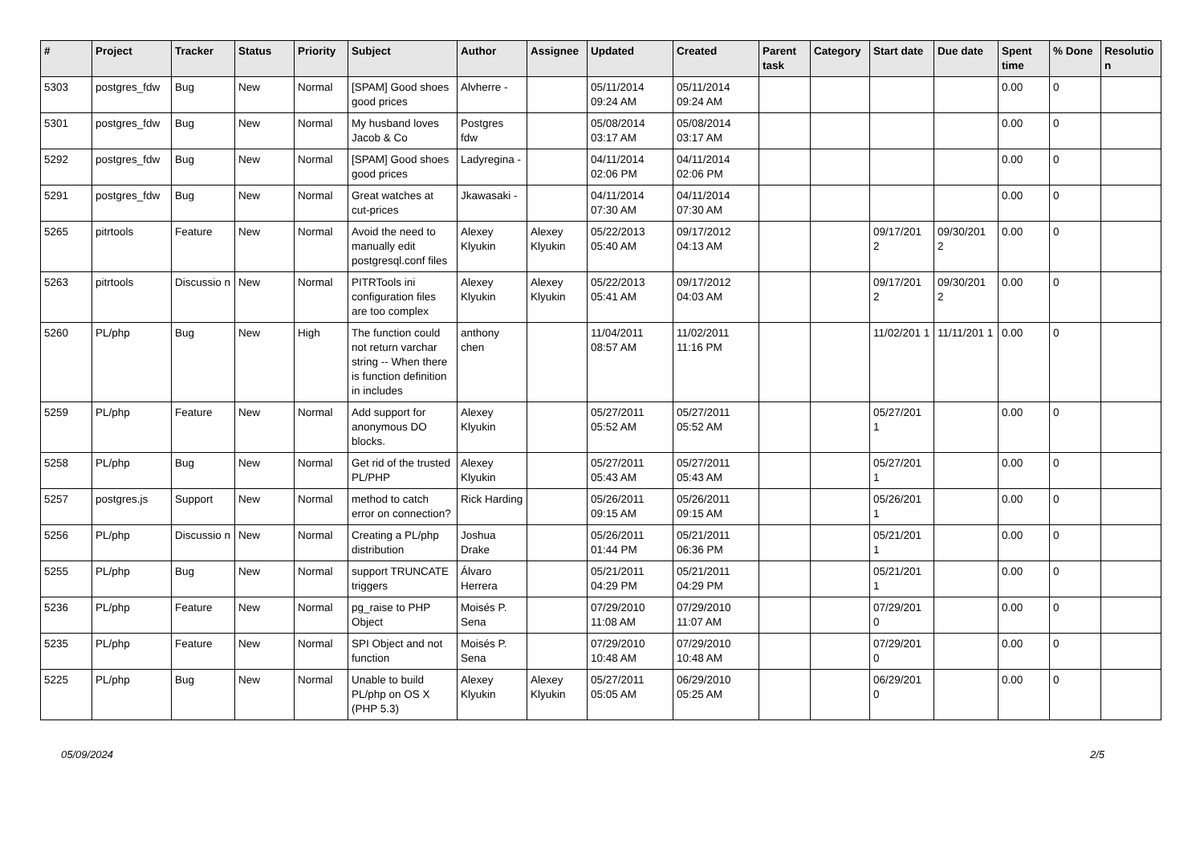| # | Project | Tracker | Status | Priority | Subject | Author | Assignee | Updated | Created | Parent task | Category | Start date | Due date | Spent time | % Done | Resolutio n |
| --- | --- | --- | --- | --- | --- | --- | --- | --- | --- | --- | --- | --- | --- | --- | --- | --- |
| 5303 | postgres_fdw | Bug | New | Normal | [SPAM] Good shoes good prices | Alvherre - | | 05/11/2014 09:24 AM | 05/11/2014 09:24 AM | | | | | 0.00 | 0 | |
| 5301 | postgres_fdw | Bug | New | Normal | My husband loves Jacob & Co | Postgres fdw | | 05/08/2014 03:17 AM | 05/08/2014 03:17 AM | | | | | 0.00 | 0 | |
| 5292 | postgres_fdw | Bug | New | Normal | [SPAM] Good shoes good prices | Ladyregina - | | 04/11/2014 02:06 PM | 04/11/2014 02:06 PM | | | | | 0.00 | 0 | |
| 5291 | postgres_fdw | Bug | New | Normal | Great watches at cut-prices | Jkawasaki - | | 04/11/2014 07:30 AM | 04/11/2014 07:30 AM | | | | | 0.00 | 0 | |
| 5265 | pitrtools | Feature | New | Normal | Avoid the need to manually edit postgresql.conf files | Alexey Klyukin | Alexey Klyukin | 05/22/2013 05:40 AM | 09/17/2012 04:13 AM | | | 09/17/201 2 | 09/30/201 2 | 0.00 | 0 | |
| 5263 | pitrtools | Discussio n | New | Normal | PITRTools ini configuration files are too complex | Alexey Klyukin | Alexey Klyukin | 05/22/2013 05:41 AM | 09/17/2012 04:03 AM | | | 09/17/201 2 | 09/30/201 2 | 0.00 | 0 | |
| 5260 | PL/php | Bug | New | High | The function could not return varchar string -- When there is function definition in includes | anthony chen | | 11/04/2011 08:57 AM | 11/02/2011 11:16 PM | | | 11/02/201 1 | 11/11/201 1 | 0.00 | 0 | |
| 5259 | PL/php | Feature | New | Normal | Add support for anonymous DO blocks. | Alexey Klyukin | | 05/27/2011 05:52 AM | 05/27/2011 05:52 AM | | | 05/27/201 1 | | 0.00 | 0 | |
| 5258 | PL/php | Bug | New | Normal | Get rid of the trusted PL/PHP | Alexey Klyukin | | 05/27/2011 05:43 AM | 05/27/2011 05:43 AM | | | 05/27/201 1 | | 0.00 | 0 | |
| 5257 | postgres.js | Support | New | Normal | method to catch error on connection? | Rick Harding | | 05/26/2011 09:15 AM | 05/26/2011 09:15 AM | | | 05/26/201 1 | | 0.00 | 0 | |
| 5256 | PL/php | Discussio n | New | Normal | Creating a PL/php distribution | Joshua Drake | | 05/26/2011 01:44 PM | 05/21/2011 06:36 PM | | | 05/21/201 1 | | 0.00 | 0 | |
| 5255 | PL/php | Bug | New | Normal | support TRUNCATE triggers | Álvaro Herrera | | 05/21/2011 04:29 PM | 05/21/2011 04:29 PM | | | 05/21/201 1 | | 0.00 | 0 | |
| 5236 | PL/php | Feature | New | Normal | pg_raise to PHP Object | Moisés P. Sena | | 07/29/2010 11:08 AM | 07/29/2010 11:07 AM | | | 07/29/201 0 | | 0.00 | 0 | |
| 5235 | PL/php | Feature | New | Normal | SPI Object and not function | Moisés P. Sena | | 07/29/2010 10:48 AM | 07/29/2010 10:48 AM | | | 07/29/201 0 | | 0.00 | 0 | |
| 5225 | PL/php | Bug | New | Normal | Unable to build PL/php on OS X (PHP 5.3) | Alexey Klyukin | Alexey Klyukin | 05/27/2011 05:05 AM | 06/29/2010 05:25 AM | | | 06/29/201 0 | | 0.00 | 0 | |
05/09/2024 2/5